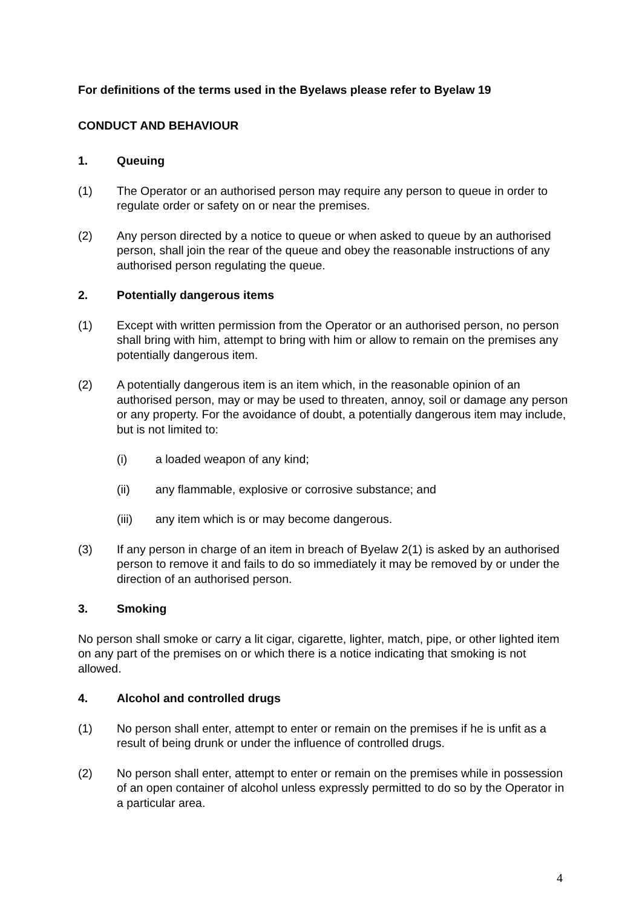For definitions of the terms used in the Byelaws please refer to Byelaw 19
CONDUCT AND BEHAVIOUR
1. Queuing
(1) The Operator or an authorised person may require any person to queue in order to regulate order or safety on or near the premises.
(2) Any person directed by a notice to queue or when asked to queue by an authorised person, shall join the rear of the queue and obey the reasonable instructions of any authorised person regulating the queue.
2. Potentially dangerous items
(1) Except with written permission from the Operator or an authorised person, no person shall bring with him, attempt to bring with him or allow to remain on the premises any potentially dangerous item.
(2) A potentially dangerous item is an item which, in the reasonable opinion of an authorised person, may or may be used to threaten, annoy, soil or damage any person or any property. For the avoidance of doubt, a potentially dangerous item may include, but is not limited to:
(i) a loaded weapon of any kind;
(ii) any flammable, explosive or corrosive substance; and
(iii) any item which is or may become dangerous.
(3) If any person in charge of an item in breach of Byelaw 2(1) is asked by an authorised person to remove it and fails to do so immediately it may be removed by or under the direction of an authorised person.
3. Smoking
No person shall smoke or carry a lit cigar, cigarette, lighter, match, pipe, or other lighted item on any part of the premises on or which there is a notice indicating that smoking is not allowed.
4. Alcohol and controlled drugs
(1) No person shall enter, attempt to enter or remain on the premises if he is unfit as a result of being drunk or under the influence of controlled drugs.
(2) No person shall enter, attempt to enter or remain on the premises while in possession of an open container of alcohol unless expressly permitted to do so by the Operator in a particular area.
4